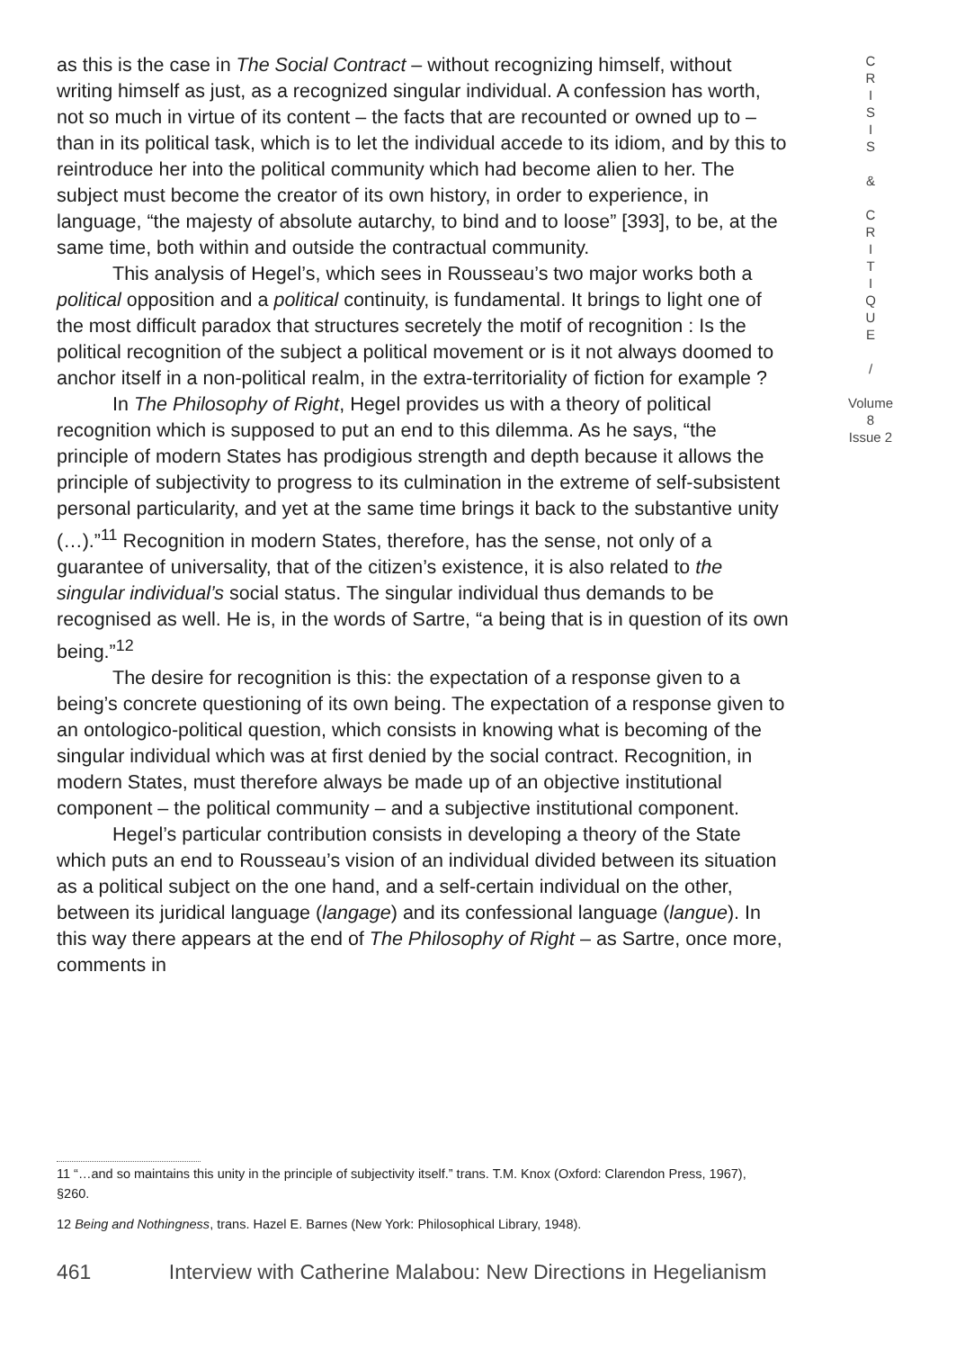as this is the case in The Social Contract – without recognizing himself, without writing himself as just, as a recognized singular individual. A confession has worth, not so much in virtue of its content – the facts that are recounted or owned up to – than in its political task, which is to let the individual accede to its idiom, and by this to reintroduce her into the political community which had become alien to her. The subject must become the creator of its own history, in order to experience, in language, “the majesty of absolute autarchy, to bind and to loose” [393], to be, at the same time, both within and outside the contractual community.
This analysis of Hegel’s, which sees in Rousseau’s two major works both a political opposition and a political continuity, is fundamental. It brings to light one of the most difficult paradox that structures secretely the motif of recognition : Is the political recognition of the subject a political movement or is it not always doomed to anchor itself in a non-political realm, in the extra-territoriality of fiction for example ?
In The Philosophy of Right, Hegel provides us with a theory of political recognition which is supposed to put an end to this dilemma. As he says, “the principle of modern States has prodigious strength and depth because it allows the principle of subjectivity to progress to its culmination in the extreme of self-subsistent personal particularity, and yet at the same time brings it back to the substantive unity (…).”<sup>11</sup> Recognition in modern States, therefore, has the sense, not only of a guarantee of universality, that of the citizen’s existence, it is also related to the singular individual’s social status. The singular individual thus demands to be recognised as well. He is, in the words of Sartre, “a being that is in question of its own being.”<sup>12</sup>
The desire for recognition is this: the expectation of a response given to a being’s concrete questioning of its own being. The expectation of a response given to an ontologico-political question, which consists in knowing what is becoming of the singular individual which was at first denied by the social contract. Recognition, in modern States, must therefore always be made up of an objective institutional component – the political community – and a subjective institutional component.
Hegel’s particular contribution consists in developing a theory of the State which puts an end to Rousseau’s vision of an individual divided between its situation as a political subject on the one hand, and a self-certain individual on the other, between its juridical language (langage) and its confessional language (langue). In this way there appears at the end of The Philosophy of Right – as Sartre, once more, comments in
C
R
I
S
I
S
&
C
R
I
T
I
Q
U
E
/
Volume 8
Issue 2
11 “…and so maintains this unity in the principle of subjectivity itself.” trans. T.M. Knox (Oxford: Clarendon Press, 1967), §260.
12 Being and Nothingness, trans. Hazel E. Barnes (New York: Philosophical Library, 1948).
461 Interview with Catherine Malabou: New Directions in Hegelianism